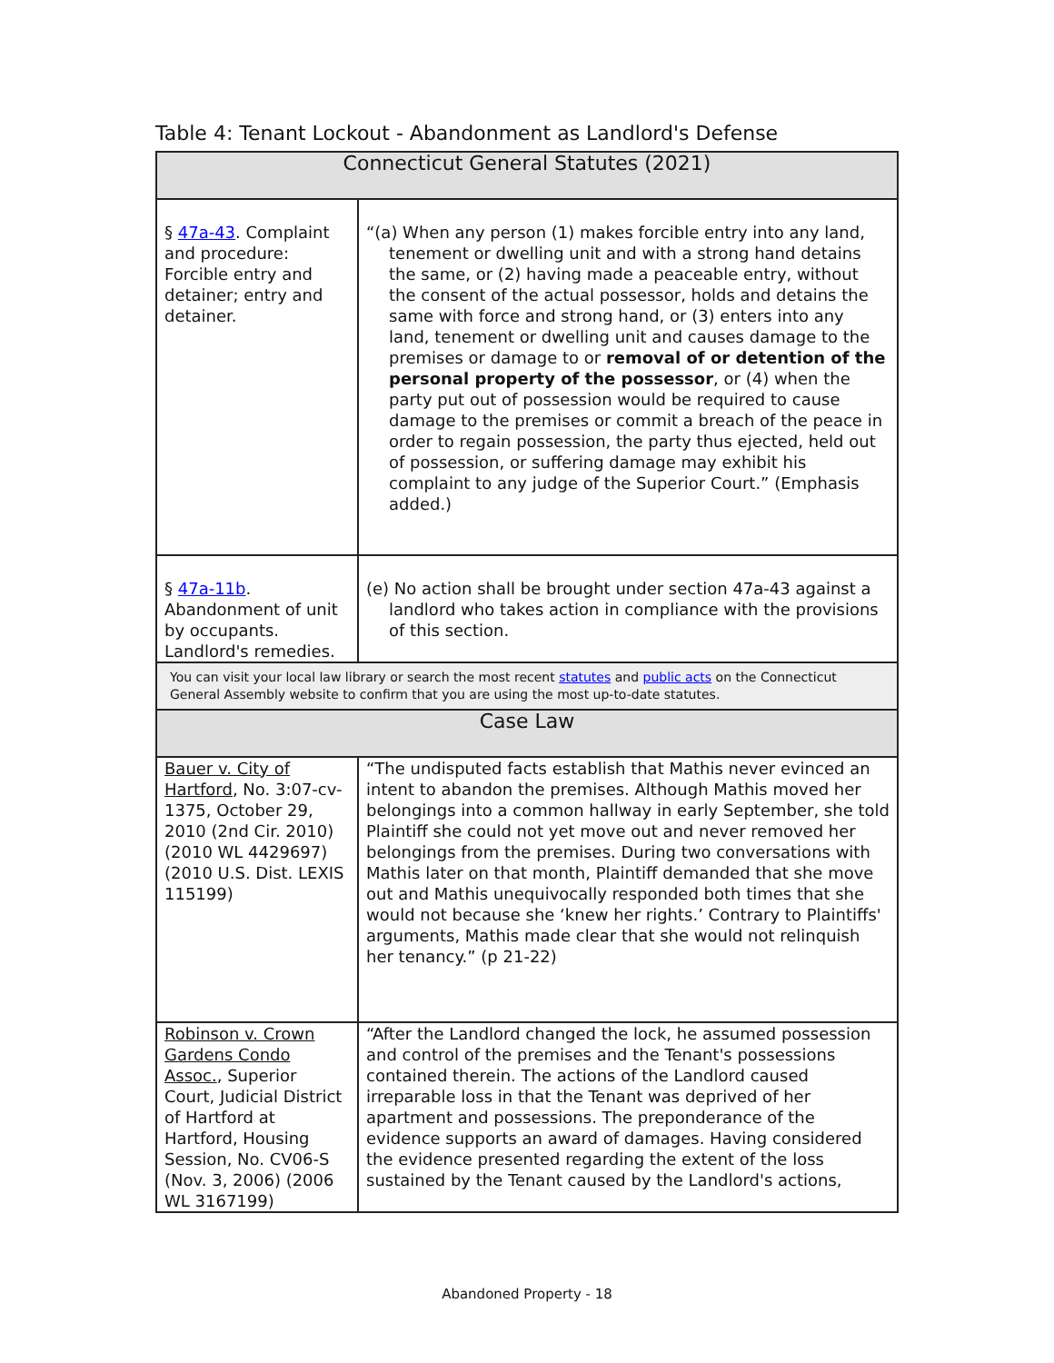Table 4: Tenant Lockout - Abandonment as Landlord's Defense
| Connecticut General Statutes (2021) | |
| --- | --- |
| § 47a-43 . Complaint and procedure: Forcible entry and detainer; entry and detainer. | “(a) When any person (1) makes forcible entry into any land, tenement or dwelling unit and with a strong hand detains the same, or (2) having made a peaceable entry, without the consent of the actual possessor, holds and detains the same with force and strong hand, or (3) enters into any land, tenement or dwelling unit and causes damage to the premises or damage to or removal of or detention of the personal property of the possessor , or (4) when the party put out of possession would be required to cause damage to the premises or commit a breach of the peace in order to regain possession, the party thus ejected, held out of possession, or suffering damage may exhibit his complaint to any judge of the Superior Court.” (Emphasis added.) |
| § 47a-11b . Abandonment of unit by occupants. Landlord's remedies. | (e) No action shall be brought under section 47a-43 against a landlord who takes action in compliance with the provisions of this section. |
| You can visit your local law library or search the most recent statutes and public acts on the Connecticut General Assembly website to confirm that you are using the most up-to-date statutes. | |
| Case Law | |
| Bauer v. City of Hartford , No. 3:07-cv-1375, October 29, 2010 (2nd Cir. 2010) (2010 WL 4429697) (2010 U.S. Dist. LEXIS 115199) | “The undisputed facts establish that Mathis never evinced an intent to abandon the premises. Although Mathis moved her belongings into a common hallway in early September, she told Plaintiff she could not yet move out and never removed her belongings from the premises. During two conversations with Mathis later on that month, Plaintiff demanded that she move out and Mathis unequivocally responded both times that she would not because she ‘knew her rights.’ Contrary to Plaintiffs' arguments, Mathis made clear that she would not relinquish her tenancy.” (p 21-22) |
| Robinson v. Crown Gardens Condo Assoc. , Superior Court, Judicial District of Hartford at Hartford, Housing Session, No. CV06-S (Nov. 3, 2006) (2006 WL 3167199) | “After the Landlord changed the lock, he assumed possession and control of the premises and the Tenant's possessions contained therein. The actions of the Landlord caused irreparable loss in that the Tenant was deprived of her apartment and possessions. The preponderance of the evidence supports an award of damages. Having considered the evidence presented regarding the extent of the loss sustained by the Tenant caused by the Landlord's actions, |
Abandoned Property - 18